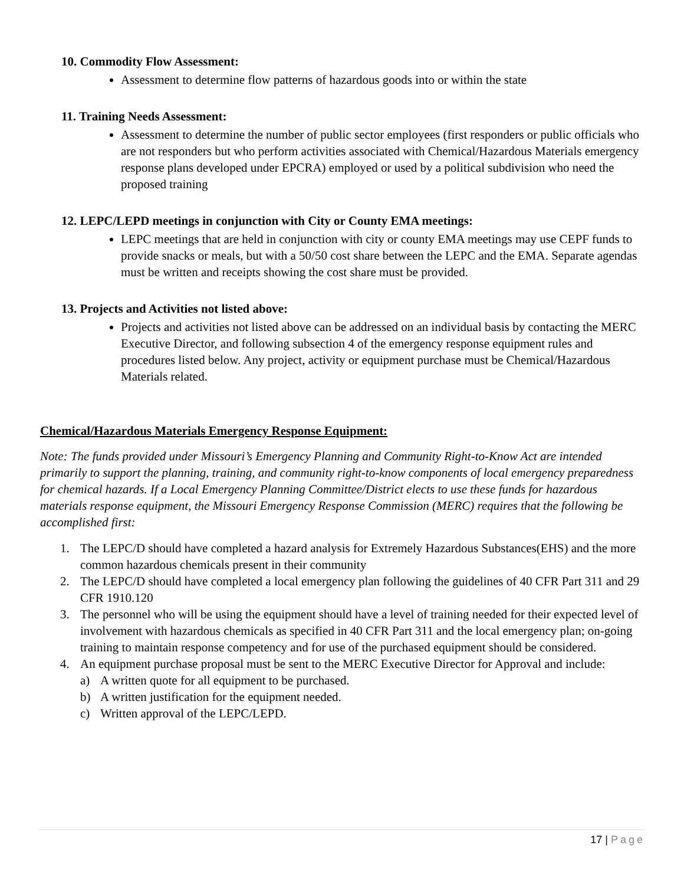10. Commodity Flow Assessment:
Assessment to determine flow patterns of hazardous goods into or within the state
11. Training Needs Assessment:
Assessment to determine the number of public sector employees (first responders or public officials who are not responders but who perform activities associated with Chemical/Hazardous Materials emergency response plans developed under EPCRA) employed or used by a political subdivision who need the proposed training
12. LEPC/LEPD meetings in conjunction with City or County EMA meetings:
LEPC meetings that are held in conjunction with city or county EMA meetings may use CEPF funds to provide snacks or meals, but with a 50/50 cost share between the LEPC and the EMA. Separate agendas must be written and receipts showing the cost share must be provided.
13. Projects and Activities not listed above:
Projects and activities not listed above can be addressed on an individual basis by contacting the MERC Executive Director, and following subsection 4 of the emergency response equipment rules and procedures listed below. Any project, activity or equipment purchase must be Chemical/Hazardous Materials related.
Chemical/Hazardous Materials Emergency Response Equipment:
Note: The funds provided under Missouri’s Emergency Planning and Community Right-to-Know Act are intended primarily to support the planning, training, and community right-to-know components of local emergency preparedness for chemical hazards. If a Local Emergency Planning Committee/District elects to use these funds for hazardous materials response equipment, the Missouri Emergency Response Commission (MERC) requires that the following be accomplished first:
1. The LEPC/D should have completed a hazard analysis for Extremely Hazardous Substances(EHS) and the more common hazardous chemicals present in their community
2. The LEPC/D should have completed a local emergency plan following the guidelines of 40 CFR Part 311 and 29 CFR 1910.120
3. The personnel who will be using the equipment should have a level of training needed for their expected level of involvement with hazardous chemicals as specified in 40 CFR Part 311 and the local emergency plan; on-going training to maintain response competency and for use of the purchased equipment should be considered.
4. An equipment purchase proposal must be sent to the MERC Executive Director for Approval and include:
a) A written quote for all equipment to be purchased.
b) A written justification for the equipment needed.
c) Written approval of the LEPC/LEPD.
17 | Page